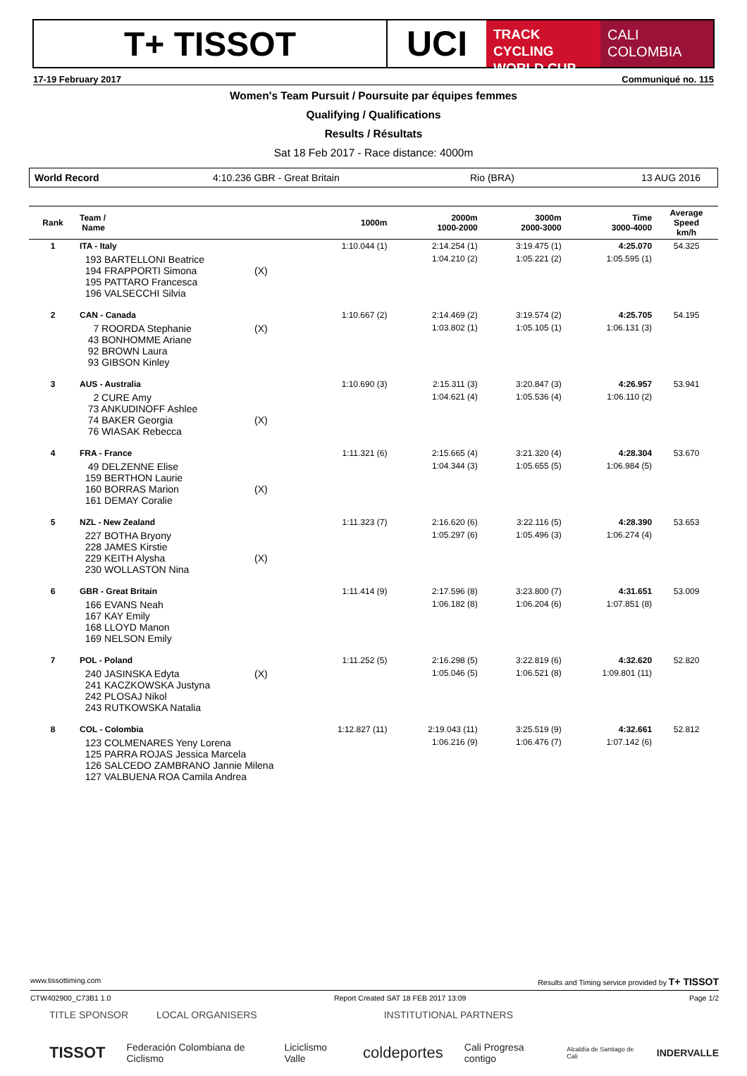T+ TISSOT UCI
TRACK CYCLING
WORLD CUP
CALI
COLOMBIA
17-19 February 2017 Communiqué no. 115
Women's Team Pursuit / Poursuite par équipes femmes
Qualifying / Qualifications
Results / Résultats
Sat 18 Feb 2017 - Race distance: 4000m
World Record 4:10.236 GBR - Great Britain Rio (BRA) 13 AUG 2016
| Rank | Team / Name | | 1000m | 2000m 1000-2000 | 3000m 2000-3000 | Time 3000-4000 | Average Speed km/h |
| --- | --- | --- | --- | --- | --- | --- | --- |
| 1 | ITA - Italy | | 1:10.044 (1) | 2:14.254 (1) | 3:19.475 (1) | 4:25.070 | 54.325 |
| | 193 BARTELLONI Beatrice 194 FRAPPORTI Simona 195 PATTARO Francesca 196 VALSECCHI Silvia | (X) | | 1:04.210 (2) | 1:05.221 (2) | 1:05.595 (1) | |
| 2 | CAN - Canada | | 1:10.667 (2) | 2:14.469 (2) | 3:19.574 (2) | 4:25.705 | 54.195 |
| | 7 ROORDA Stephanie 43 BONHOMME Ariane 92 BROWN Laura 93 GIBSON Kinley | (X) | | 1:03.802 (1) | 1:05.105 (1) | 1:06.131 (3) | |
| 3 | AUS - Australia | | 1:10.690 (3) | 2:15.311 (3) | 3:20.847 (3) | 4:26.957 | 53.941 |
| | 2 CURE Amy 73 ANKUDINOFF Ashlee 74 BAKER Georgia 76 WIASAK Rebecca | (X) | | 1:04.621 (4) | 1:05.536 (4) | 1:06.110 (2) | |
| 4 | FRA - France | | 1:11.321 (6) | 2:15.665 (4) | 3:21.320 (4) | 4:28.304 | 53.670 |
| | 49 DELZENNE Elise 159 BERTHON Laurie 160 BORRAS Marion 161 DEMAY Coralie | (X) | | 1:04.344 (3) | 1:05.655 (5) | 1:06.984 (5) | |
| 5 | NZL - New Zealand | | 1:11.323 (7) | 2:16.620 (6) | 3:22.116 (5) | 4:28.390 | 53.653 |
| | 227 BOTHA Bryony 228 JAMES Kirstie 229 KEITH Alysha 230 WOLLASTON Nina | (X) | | 1:05.297 (6) | 1:05.496 (3) | 1:06.274 (4) | |
| 6 | GBR - Great Britain | | 1:11.414 (9) | 2:17.596 (8) | 3:23.800 (7) | 4:31.651 | 53.009 |
| | 166 EVANS Neah 167 KAY Emily 168 LLOYD Manon 169 NELSON Emily | | | 1:06.182 (8) | 1:06.204 (6) | 1:07.851 (8) | |
| 7 | POL - Poland | | 1:11.252 (5) | 2:16.298 (5) | 3:22.819 (6) | 4:32.620 | 52.820 |
| | 240 JASINSKA Edyta 241 KACZKOWSKA Justyna 242 PLOSAJ Nikol 243 RUTKOWSKA Natalia | (X) | | 1:05.046 (5) | 1:06.521 (8) | 1:09.801 (11) | |
| 8 | COL - Colombia | | 1:12.827 (11) | 2:19.043 (11) | 3:25.519 (9) | 4:32.661 | 52.812 |
| | 123 COLMENARES Yeny Lorena 125 PARRA ROJAS Jessica Marcela 126 SALCEDO ZAMBRANO Jannie Milena 127 VALBUENA ROA Camila Andrea | | | 1:06.216 (9) | 1:06.476 (7) | 1:07.142 (6) | |
www.tissottiming.com Results and Timing service provided by T+ TISSOT
CTW402900_C73B1 1.0 Report Created SAT 18 FEB 2017 13:09 Page 1/2
TITLE SPONSOR LOCAL ORGANISERS INSTITUTIONAL PARTNERS
TISSOT Federación Colombiana de Ciclismo Liciclismo Valle coldeportes Cali Progresa contigo Alcaldía de Santiago de Cali INDERVALLE